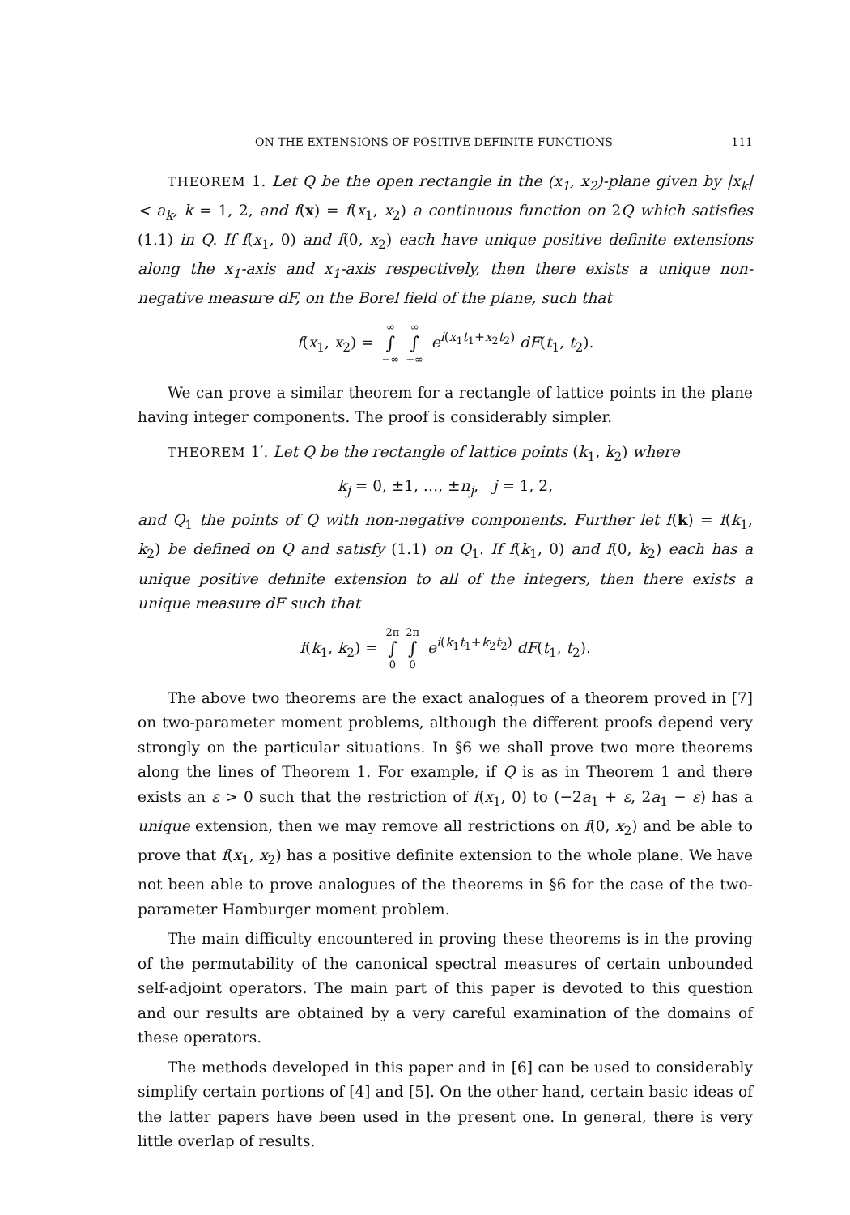ON THE EXTENSIONS OF POSITIVE DEFINITE FUNCTIONS 111
THEOREM 1. Let Q be the open rectangle in the (x<sub>1</sub>, x<sub>2</sub>)-plane given by |x<sub>k</sub>| < a<sub>k</sub>, k = 1, 2, and f(x) = f(x<sub>1</sub>, x<sub>2</sub>) a continuous function on 2Q which satisfies (1.1) in Q. If f(x<sub>1</sub>, 0) and f(0, x<sub>2</sub>) each have unique positive definite extensions along the x<sub>1</sub>-axis and x<sub>1</sub>-axis respectively, then there exists a unique non-negative measure dF, on the Borel field of the plane, such that
f(x<sub>1</sub>, x<sub>2</sub>) = ∞ ∫ −∞ ∞ ∫ −∞ e<sup>i(x<sub>1</sub>t<sub>1</sub>+x<sub>2</sub>t<sub>2</sub>)</sup> dF(t<sub>1</sub>, t<sub>2</sub>).
We can prove a similar theorem for a rectangle of lattice points in the plane having integer components. The proof is considerably simpler.
THEOREM 1′. Let Q be the rectangle of lattice points (k<sub>1</sub>, k<sub>2</sub>) where
k<sub>j</sub> = 0, ±1, …, ±n<sub>j</sub>, j = 1, 2,
and Q<sub>1</sub> the points of Q with non-negative components. Further let f(k) = f(k<sub>1</sub>, k<sub>2</sub>) be defined on Q and satisfy (1.1) on Q<sub>1</sub>. If f(k<sub>1</sub>, 0) and f(0, k<sub>2</sub>) each has a unique positive definite extension to all of the integers, then there exists a unique measure dF such that
f(k<sub>1</sub>, k<sub>2</sub>) = 2π ∫ 0 2π ∫ 0 e<sup>i(k<sub>1</sub>t<sub>1</sub>+k<sub>2</sub>t<sub>2</sub>)</sup> dF(t<sub>1</sub>, t<sub>2</sub>).
The above two theorems are the exact analogues of a theorem proved in [7] on two-parameter moment problems, although the different proofs depend very strongly on the particular situations. In §6 we shall prove two more theorems along the lines of Theorem 1. For example, if Q is as in Theorem 1 and there exists an ε > 0 such that the restriction of f(x<sub>1</sub>, 0) to (−2a<sub>1</sub> + ε, 2a<sub>1</sub> − ε) has a unique extension, then we may remove all restrictions on f(0, x<sub>2</sub>) and be able to prove that f(x<sub>1</sub>, x<sub>2</sub>) has a positive definite extension to the whole plane. We have not been able to prove analogues of the theorems in §6 for the case of the two-parameter Hamburger moment problem.
The main difficulty encountered in proving these theorems is in the proving of the permutability of the canonical spectral measures of certain unbounded self-adjoint operators. The main part of this paper is devoted to this question and our results are obtained by a very careful examination of the domains of these operators.
The methods developed in this paper and in [6] can be used to considerably simplify certain portions of [4] and [5]. On the other hand, certain basic ideas of the latter papers have been used in the present one. In general, there is very little overlap of results.